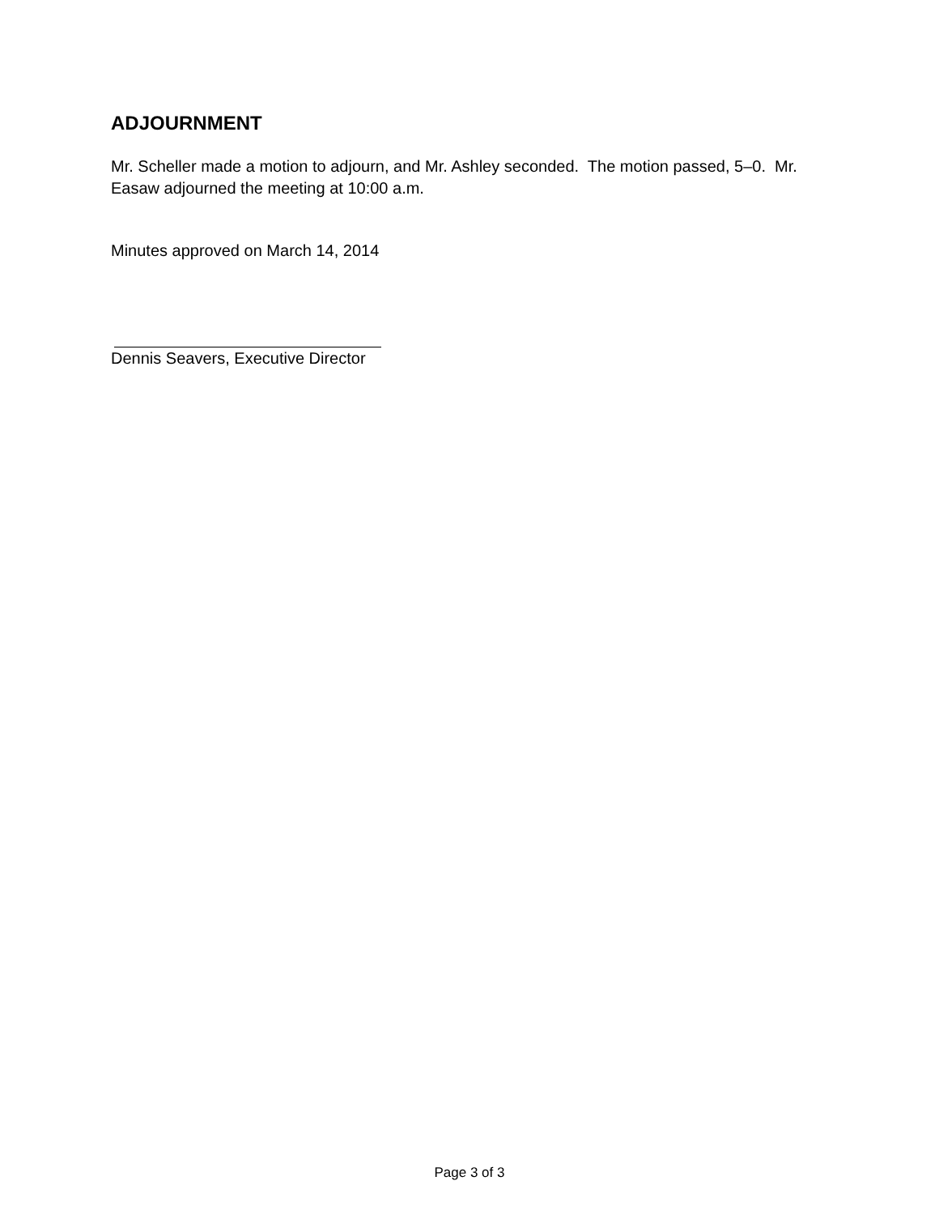ADJOURNMENT
Mr. Scheller made a motion to adjourn, and Mr. Ashley seconded. The motion passed, 5–0. Mr. Easaw adjourned the meeting at 10:00 a.m.
Minutes approved on March 14, 2014
Dennis Seavers, Executive Director
Page 3 of 3